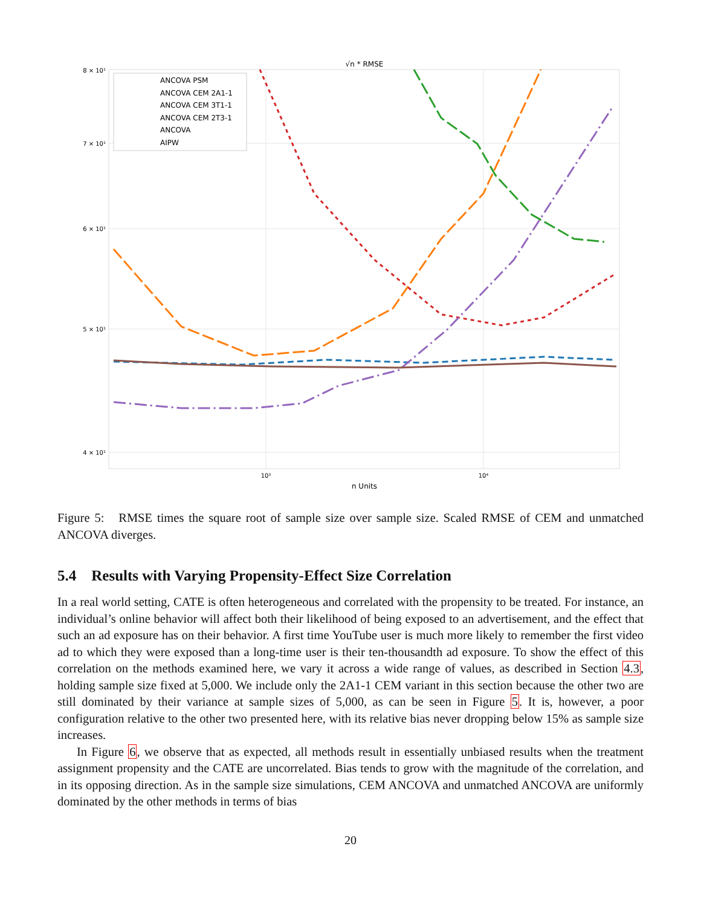√n * RMSE
8 × 10¹
7 × 10¹
6 × 10¹
5 × 10¹
4 × 10¹
10³
10⁴
n Units
ANCOVA PSM
ANCOVA CEM 2A1-1
ANCOVA CEM 3T1-1
ANCOVA CEM 2T3-1
ANCOVA
AIPW
Figure 5: RMSE times the square root of sample size over sample size. Scaled RMSE of CEM and unmatched ANCOVA diverges.
5.4 Results with Varying Propensity-Effect Size Correlation
In a real world setting, CATE is often heterogeneous and correlated with the propensity to be treated. For instance, an individual’s online behavior will affect both their likelihood of being exposed to an advertisement, and the effect that such an ad exposure has on their behavior. A first time YouTube user is much more likely to remember the first video ad to which they were exposed than a long-time user is their ten-thousandth ad exposure. To show the effect of this correlation on the methods examined here, we vary it across a wide range of values, as described in Section 4.3, holding sample size fixed at 5,000. We include only the 2A1-1 CEM variant in this section because the other two are still dominated by their variance at sample sizes of 5,000, as can be seen in Figure 5. It is, however, a poor configuration relative to the other two presented here, with its relative bias never dropping below 15% as sample size increases.
In Figure 6, we observe that as expected, all methods result in essentially unbiased results when the treatment assignment propensity and the CATE are uncorrelated. Bias tends to grow with the magnitude of the correlation, and in its opposing direction. As in the sample size simulations, CEM ANCOVA and unmatched ANCOVA are uniformly dominated by the other methods in terms of bias
20